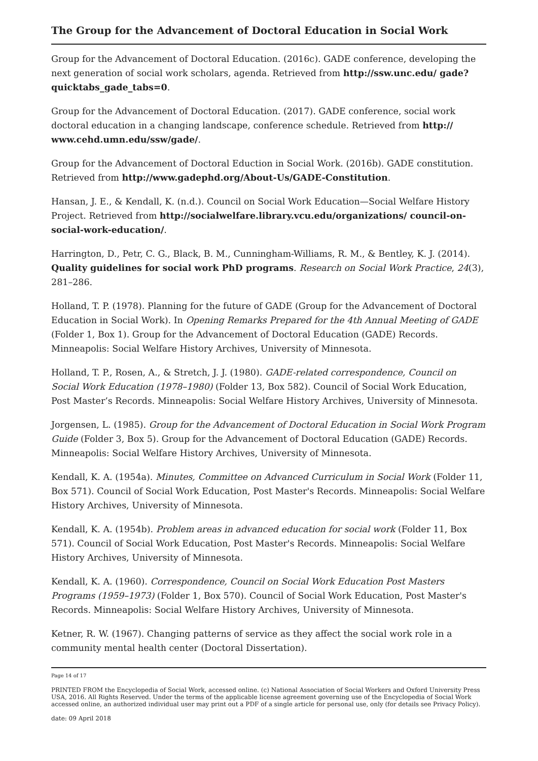The Group for the Advancement of Doctoral Education in Social Work
Group for the Advancement of Doctoral Education. (2016c). GADE conference, developing the next generation of social work scholars, agenda. Retrieved from http://ssw.unc.edu/ gade?quicktabs_gade_tabs=0.
Group for the Advancement of Doctoral Education. (2017). GADE conference, social work doctoral education in a changing landscape, conference schedule. Retrieved from http:// www.cehd.umn.edu/ssw/gade/.
Group for the Advancement of Doctoral Eduction in Social Work. (2016b). GADE constitution. Retrieved from http://www.gadephd.org/About-Us/GADE-Constitution.
Hansan, J. E., & Kendall, K. (n.d.). Council on Social Work Education—Social Welfare History Project. Retrieved from http://socialwelfare.library.vcu.edu/organizations/ council-on-social-work-education/.
Harrington, D., Petr, C. G., Black, B. M., Cunningham-Williams, R. M., & Bentley, K. J. (2014). Quality guidelines for social work PhD programs. Research on Social Work Practice, 24(3), 281–286.
Holland, T. P. (1978). Planning for the future of GADE (Group for the Advancement of Doctoral Education in Social Work). In Opening Remarks Prepared for the 4th Annual Meeting of GADE (Folder 1, Box 1). Group for the Advancement of Doctoral Education (GADE) Records. Minneapolis: Social Welfare History Archives, University of Minnesota.
Holland, T. P., Rosen, A., & Stretch, J. J. (1980). GADE-related correspondence, Council on Social Work Education (1978–1980) (Folder 13, Box 582). Council of Social Work Education, Post Master’s Records. Minneapolis: Social Welfare History Archives, University of Minnesota.
Jorgensen, L. (1985). Group for the Advancement of Doctoral Education in Social Work Program Guide (Folder 3, Box 5). Group for the Advancement of Doctoral Education (GADE) Records. Minneapolis: Social Welfare History Archives, University of Minnesota.
Kendall, K. A. (1954a). Minutes, Committee on Advanced Curriculum in Social Work (Folder 11, Box 571). Council of Social Work Education, Post Master's Records. Minneapolis: Social Welfare History Archives, University of Minnesota.
Kendall, K. A. (1954b). Problem areas in advanced education for social work (Folder 11, Box 571). Council of Social Work Education, Post Master's Records. Minneapolis: Social Welfare History Archives, University of Minnesota.
Kendall, K. A. (1960). Correspondence, Council on Social Work Education Post Masters Programs (1959–1973) (Folder 1, Box 570). Council of Social Work Education, Post Master's Records. Minneapolis: Social Welfare History Archives, University of Minnesota.
Ketner, R. W. (1967). Changing patterns of service as they affect the social work role in a community mental health center (Doctoral Dissertation).
Page 14 of 17
PRINTED FROM the Encyclopedia of Social Work, accessed online. (c) National Association of Social Workers and Oxford University Press USA, 2016. All Rights Reserved. Under the terms of the applicable license agreement governing use of the Encyclopedia of Social Work accessed online, an authorized individual user may print out a PDF of a single article for personal use, only (for details see Privacy Policy).
date: 09 April 2018